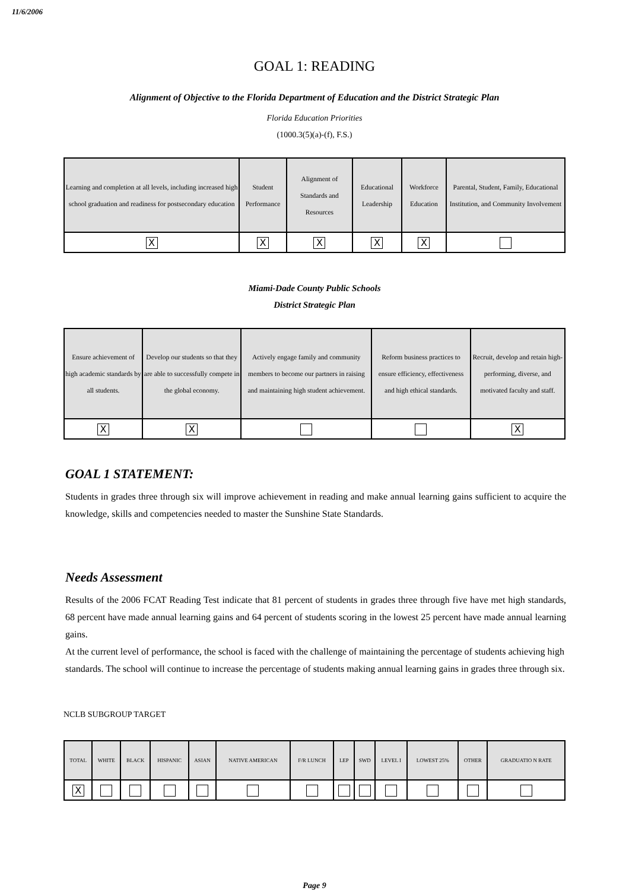11/6/2006
GOAL 1: READING
Alignment of Objective to the Florida Department of Education and the District Strategic Plan
Florida Education Priorities
(1000.3(5)(a)-(f), F.S.)
| Learning and completion at all levels, including increased high school graduation and readiness for postsecondary education | Student Performance | Alignment of Standards and Resources | Educational Leadership | Workforce Education | Parental, Student, Family, Educational Institution, and Community Involvement |
| X | X | X | X | X | |
Miami-Dade County Public Schools
District Strategic Plan
| Ensure achievement of high academic standards by all students. | Develop our students so that they are able to successfully compete in the global economy. | Actively engage family and community members to become our partners in raising and maintaining high student achievement. | Reform business practices to ensure efficiency, effectiveness and high ethical standards. | Recruit, develop and retain high-performing, diverse, and motivated faculty and staff. |
| X | X | | | X |
GOAL 1 STATEMENT:
Students in grades three through six will improve achievement in reading and make annual learning gains sufficient to acquire the knowledge, skills and competencies needed to master the Sunshine State Standards.
Needs Assessment
Results of the 2006 FCAT Reading Test indicate that 81 percent of students in grades three through five have met high standards, 68 percent have made annual learning gains and 64 percent of students scoring in the lowest 25 percent have made annual learning gains.
At the current level of performance, the school is faced with the challenge of maintaining the percentage of students achieving high standards. The school will continue to increase the percentage of students making annual learning gains in grades three through six.
NCLB SUBGROUP TARGET
| TOTAL | WHITE | BLACK | HISPANIC | ASIAN | NATIVE AMERICAN | F/R LUNCH | LEP | SWD | LEVEL I | LOWEST 25% | OTHER | GRADUATIO N RATE |
| X | | | | | | | | | | | | |
Page 9